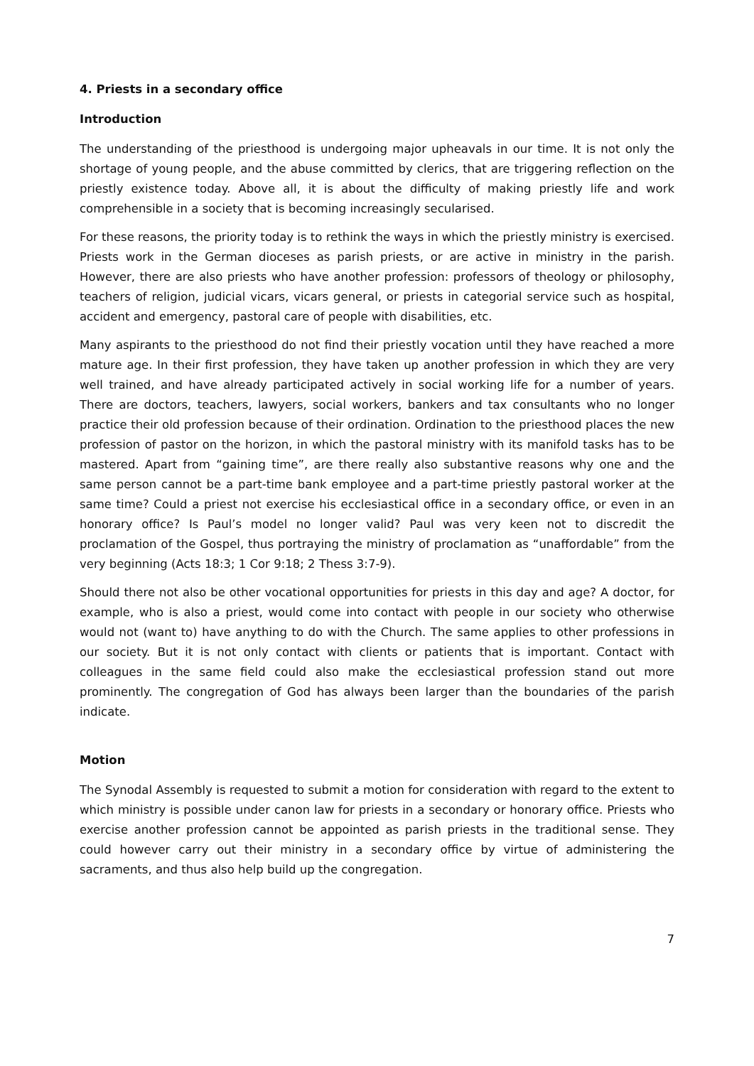4. Priests in a secondary office
Introduction
The understanding of the priesthood is undergoing major upheavals in our time. It is not only the shortage of young people, and the abuse committed by clerics, that are triggering reflection on the priestly existence today. Above all, it is about the difficulty of making priestly life and work comprehensible in a society that is becoming increasingly secularised.
For these reasons, the priority today is to rethink the ways in which the priestly ministry is exercised. Priests work in the German dioceses as parish priests, or are active in ministry in the parish. However, there are also priests who have another profession: professors of theology or philosophy, teachers of religion, judicial vicars, vicars general, or priests in categorial service such as hospital, accident and emergency, pastoral care of people with disabilities, etc.
Many aspirants to the priesthood do not find their priestly vocation until they have reached a more mature age. In their first profession, they have taken up another profession in which they are very well trained, and have already participated actively in social working life for a number of years. There are doctors, teachers, lawyers, social workers, bankers and tax consultants who no longer practice their old profession because of their ordination. Ordination to the priesthood places the new profession of pastor on the horizon, in which the pastoral ministry with its manifold tasks has to be mastered. Apart from “gaining time”, are there really also substantive reasons why one and the same person cannot be a part-time bank employee and a part-time priestly pastoral worker at the same time? Could a priest not exercise his ecclesiastical office in a secondary office, or even in an honorary office? Is Paul’s model no longer valid? Paul was very keen not to discredit the proclamation of the Gospel, thus portraying the ministry of proclamation as “unaffordable” from the very beginning (Acts 18:3; 1 Cor 9:18; 2 Thess 3:7-9).
Should there not also be other vocational opportunities for priests in this day and age? A doctor, for example, who is also a priest, would come into contact with people in our society who otherwise would not (want to) have anything to do with the Church. The same applies to other professions in our society. But it is not only contact with clients or patients that is important. Contact with colleagues in the same field could also make the ecclesiastical profession stand out more prominently. The congregation of God has always been larger than the boundaries of the parish indicate.
Motion
The Synodal Assembly is requested to submit a motion for consideration with regard to the extent to which ministry is possible under canon law for priests in a secondary or honorary office. Priests who exercise another profession cannot be appointed as parish priests in the traditional sense. They could however carry out their ministry in a secondary office by virtue of administering the sacraments, and thus also help build up the congregation.
7